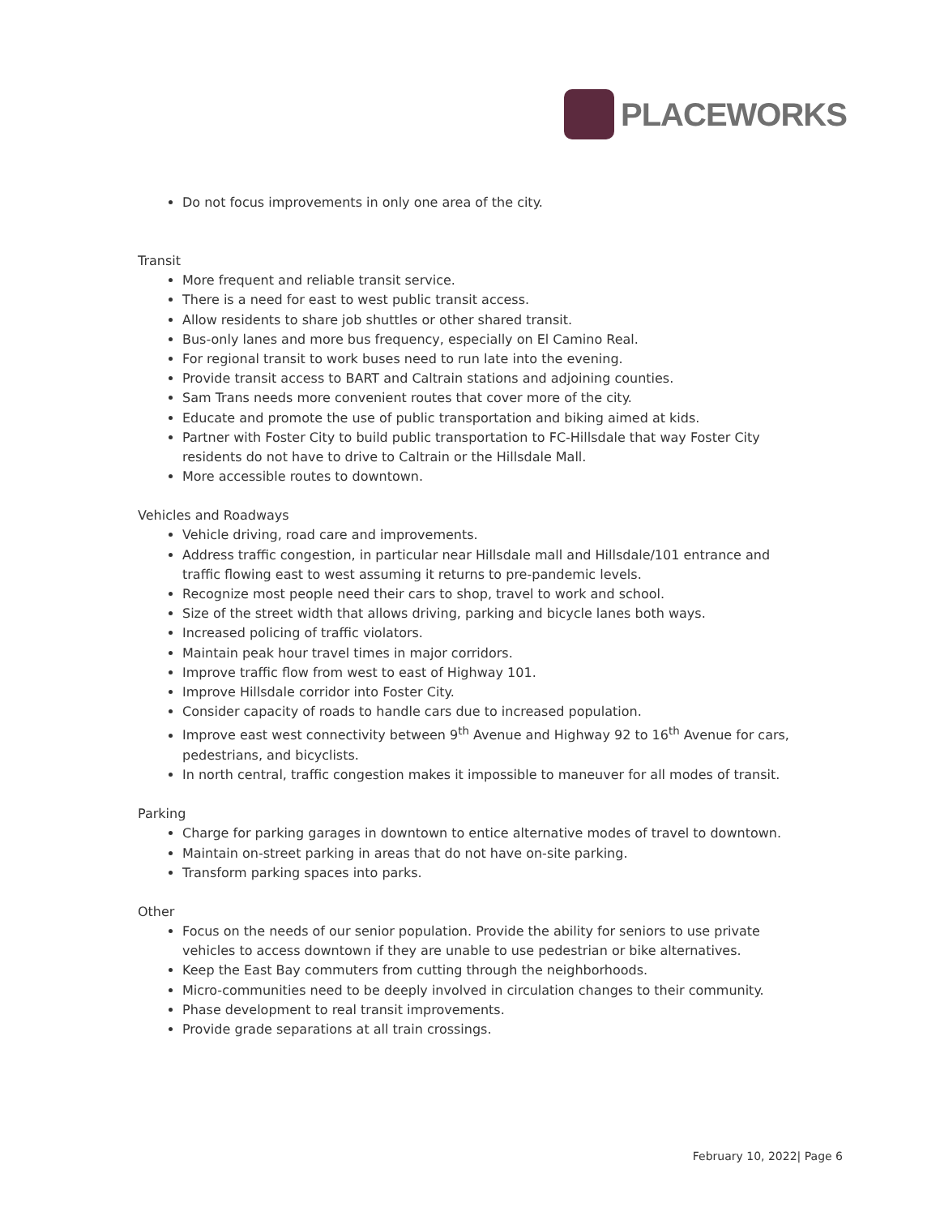PLACEWORKS
Do not focus improvements in only one area of the city.
Transit
More frequent and reliable transit service.
There is a need for east to west public transit access.
Allow residents to share job shuttles or other shared transit.
Bus-only lanes and more bus frequency, especially on El Camino Real.
For regional transit to work buses need to run late into the evening.
Provide transit access to BART and Caltrain stations and adjoining counties.
Sam Trans needs more convenient routes that cover more of the city.
Educate and promote the use of public transportation and biking aimed at kids.
Partner with Foster City to build public transportation to FC-Hillsdale that way Foster City residents do not have to drive to Caltrain or the Hillsdale Mall.
More accessible routes to downtown.
Vehicles and Roadways
Vehicle driving, road care and improvements.
Address traffic congestion, in particular near Hillsdale mall and Hillsdale/101 entrance and traffic flowing east to west assuming it returns to pre-pandemic levels.
Recognize most people need their cars to shop, travel to work and school.
Size of the street width that allows driving, parking and bicycle lanes both ways.
Increased policing of traffic violators.
Maintain peak hour travel times in major corridors.
Improve traffic flow from west to east of Highway 101.
Improve Hillsdale corridor into Foster City.
Consider capacity of roads to handle cars due to increased population.
Improve east west connectivity between 9<sup>th</sup> Avenue and Highway 92 to 16<sup>th</sup> Avenue for cars, pedestrians, and bicyclists.
In north central, traffic congestion makes it impossible to maneuver for all modes of transit.
Parking
Charge for parking garages in downtown to entice alternative modes of travel to downtown.
Maintain on-street parking in areas that do not have on-site parking.
Transform parking spaces into parks.
Other
Focus on the needs of our senior population. Provide the ability for seniors to use private vehicles to access downtown if they are unable to use pedestrian or bike alternatives.
Keep the East Bay commuters from cutting through the neighborhoods.
Micro-communities need to be deeply involved in circulation changes to their community.
Phase development to real transit improvements.
Provide grade separations at all train crossings.
February 10, 2022| Page 6